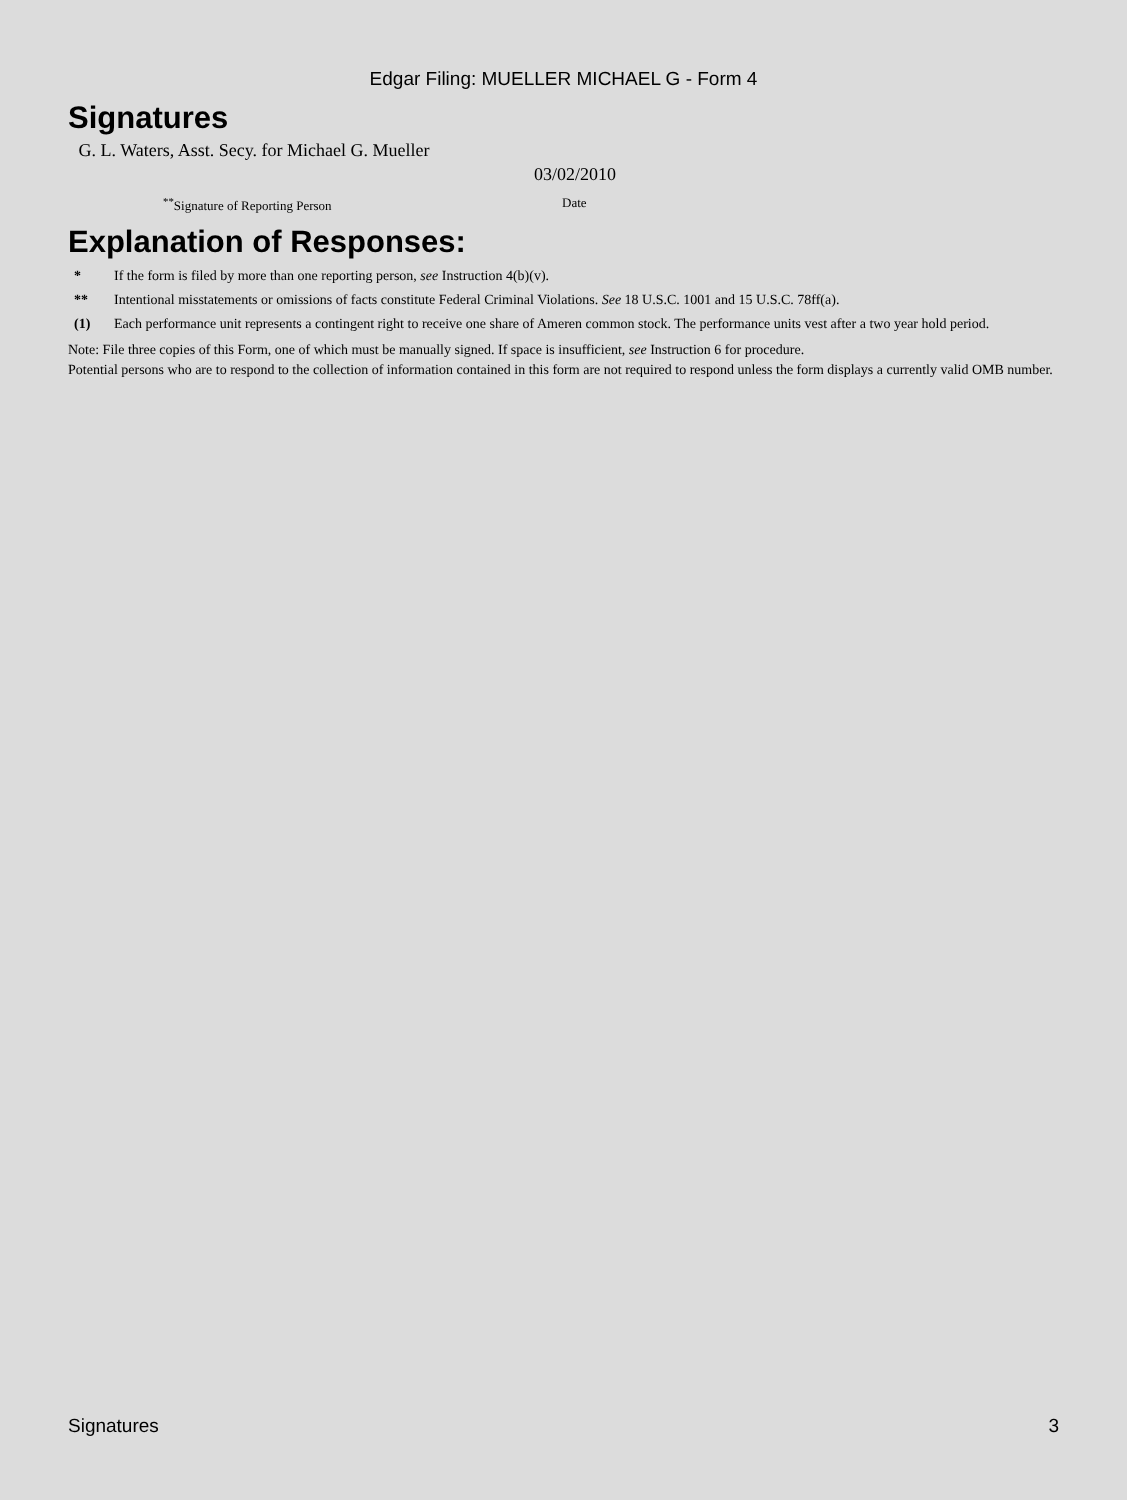Edgar Filing: MUELLER MICHAEL G - Form 4
Signatures
G. L. Waters, Asst. Secy. for Michael G. Mueller
03/02/2010
<sup>**</sup> Signature of Reporting Person Date
Explanation of Responses:
*
If the form is filed by more than one reporting person, see Instruction 4(b)(v).
**
Intentional misstatements or omissions of facts constitute Federal Criminal Violations. See 18 U.S.C. 1001 and 15 U.S.C. 78ff(a).
(1)
Each performance unit represents a contingent right to receive one share of Ameren common stock. The performance units vest after a two year hold period.
Note: File three copies of this Form, one of which must be manually signed. If space is insufficient, see Instruction 6 for procedure.
Potential persons who are to respond to the collection of information contained in this form are not required to respond unless the form displays a currently valid OMB number.
Signatures 3